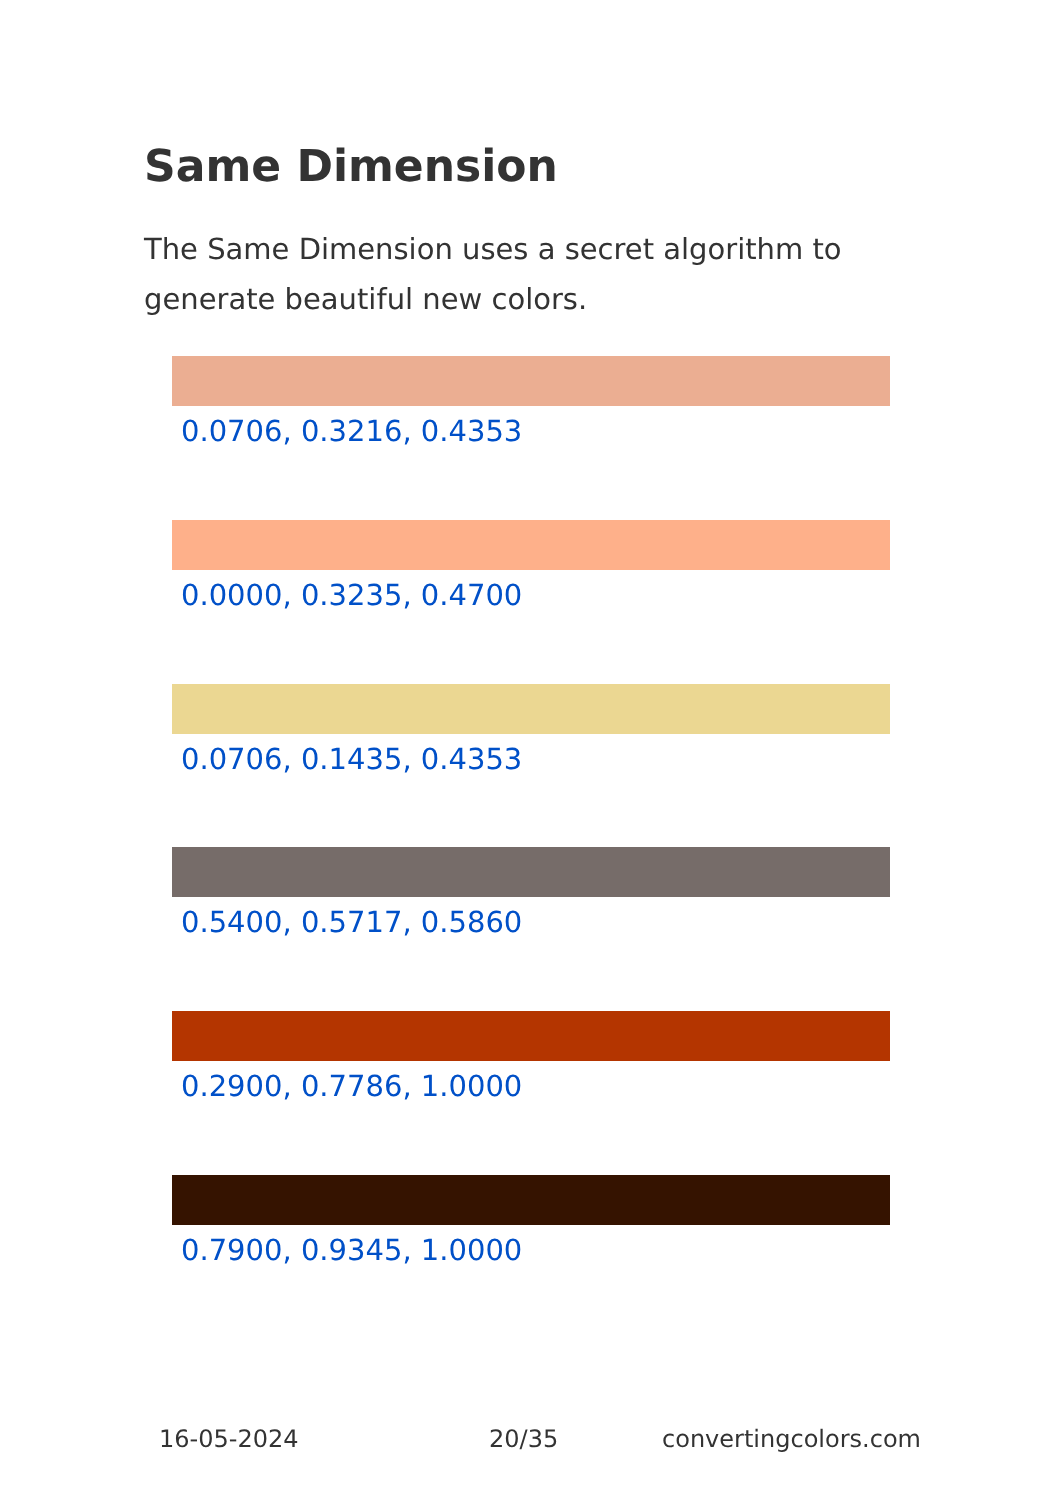Same Dimension
The Same Dimension uses a secret algorithm to generate beautiful new colors.
0.0706, 0.3216, 0.4353
0.0000, 0.3235, 0.4700
0.0706, 0.1435, 0.4353
0.5400, 0.5717, 0.5860
0.2900, 0.7786, 1.0000
0.7900, 0.9345, 1.0000
16-05-2024 20/35 convertingcolors.com